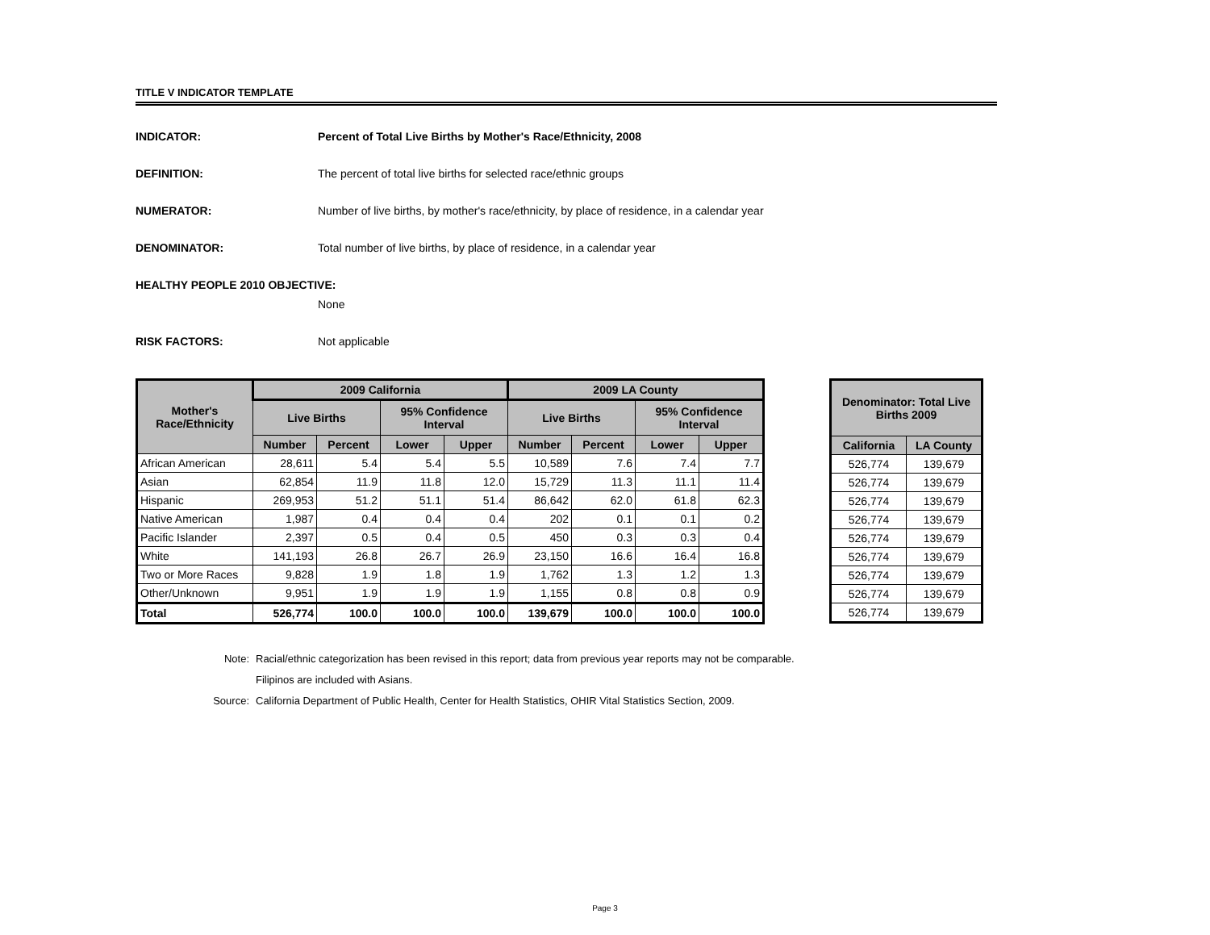TITLE V INDICATOR TEMPLATE
INDICATOR: Percent of Total Live Births by Mother's Race/Ethnicity, 2008
DEFINITION: The percent of total live births for selected race/ethnic groups
NUMERATOR: Number of live births, by mother's race/ethnicity, by place of residence, in a calendar year
DENOMINATOR: Total number of live births, by place of residence, in a calendar year
HEALTHY PEOPLE 2010 OBJECTIVE:
None
RISK FACTORS: Not applicable
| Mother's Race/Ethnicity | 2009 California | | | | 2009 LA County | | | |
| --- | --- | --- | --- | --- | --- | --- | --- | --- |
| | Live Births | | 95% Confidence Interval | | Live Births | | 95% Confidence Interval | |
| | Number | Percent | Lower | Upper | Number | Percent | Lower | Upper |
| African American | 28,611 | 5.4 | 5.4 | 5.5 | 10,589 | 7.6 | 7.4 | 7.7 |
| Asian | 62,854 | 11.9 | 11.8 | 12.0 | 15,729 | 11.3 | 11.1 | 11.4 |
| Hispanic | 269,953 | 51.2 | 51.1 | 51.4 | 86,642 | 62.0 | 61.8 | 62.3 |
| Native American | 1,987 | 0.4 | 0.4 | 0.4 | 202 | 0.1 | 0.1 | 0.2 |
| Pacific Islander | 2,397 | 0.5 | 0.4 | 0.5 | 450 | 0.3 | 0.3 | 0.4 |
| White | 141,193 | 26.8 | 26.7 | 26.9 | 23,150 | 16.6 | 16.4 | 16.8 |
| Two or More Races | 9,828 | 1.9 | 1.8 | 1.9 | 1,762 | 1.3 | 1.2 | 1.3 |
| Other/Unknown | 9,951 | 1.9 | 1.9 | 1.9 | 1,155 | 0.8 | 0.8 | 0.9 |
| Total | 526,774 | 100.0 | 100.0 | 100.0 | 139,679 | 100.0 | 100.0 | 100.0 |
| Denominator: Total Live Births 2009 | |
| --- | --- |
| California | LA County |
| 526,774 | 139,679 |
| 526,774 | 139,679 |
| 526,774 | 139,679 |
| 526,774 | 139,679 |
| 526,774 | 139,679 |
| 526,774 | 139,679 |
| 526,774 | 139,679 |
| 526,774 | 139,679 |
| 526,774 | 139,679 |
Note: Racial/ethnic categorization has been revised in this report; data from previous year reports may not be comparable.
Filipinos are included with Asians.
Source: California Department of Public Health, Center for Health Statistics, OHIR Vital Statistics Section, 2009.
Page 3